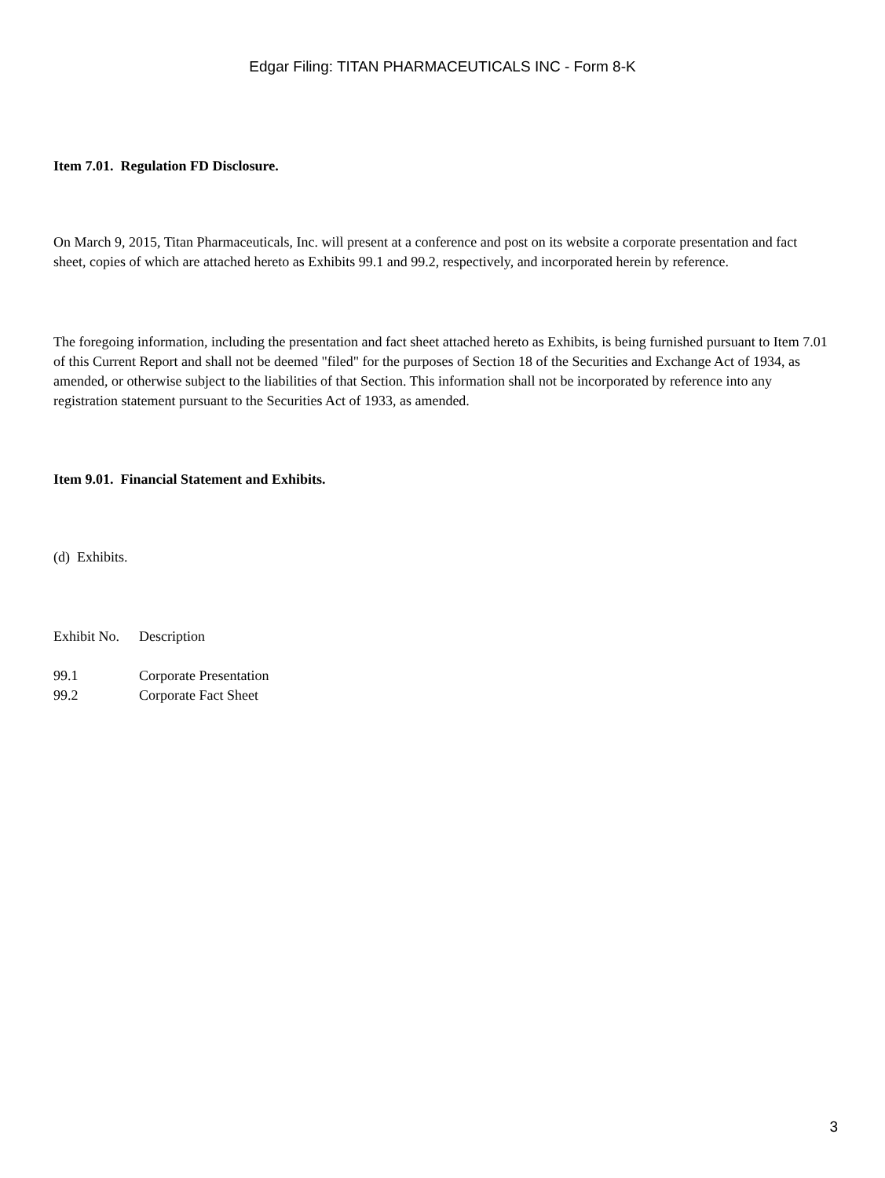Edgar Filing: TITAN PHARMACEUTICALS INC - Form 8-K
Item 7.01. Regulation FD Disclosure.
On March 9, 2015, Titan Pharmaceuticals, Inc. will present at a conference and post on its website a corporate presentation and fact sheet, copies of which are attached hereto as Exhibits 99.1 and 99.2, respectively, and incorporated herein by reference.
The foregoing information, including the presentation and fact sheet attached hereto as Exhibits, is being furnished pursuant to Item 7.01 of this Current Report and shall not be deemed "filed" for the purposes of Section 18 of the Securities and Exchange Act of 1934, as amended, or otherwise subject to the liabilities of that Section. This information shall not be incorporated by reference into any registration statement pursuant to the Securities Act of 1933, as amended.
Item 9.01. Financial Statement and Exhibits.
(d) Exhibits.
| Exhibit No. | Description |
| 99.1 | Corporate Presentation |
| 99.2 | Corporate Fact Sheet |
3